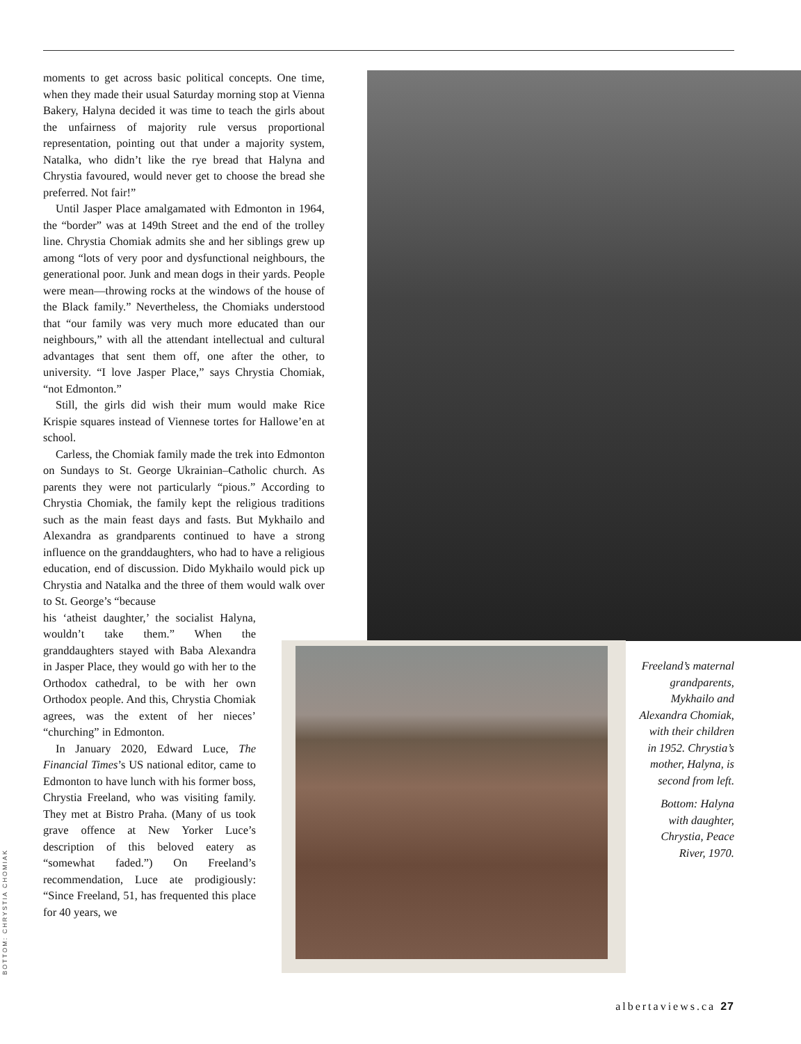moments to get across basic political concepts. One time, when they made their usual Saturday morning stop at Vienna Bakery, Halyna decided it was time to teach the girls about the unfairness of majority rule versus proportional representation, pointing out that under a majority system, Natalka, who didn’t like the rye bread that Halyna and Chrystia favoured, would never get to choose the bread she preferred. Not fair!”
Until Jasper Place amalgamated with Edmonton in 1964, the “border” was at 149th Street and the end of the trolley line. Chrystia Chomiak admits she and her siblings grew up among “lots of very poor and dysfunctional neighbours, the generational poor. Junk and mean dogs in their yards. People were mean—throwing rocks at the windows of the house of the Black family.” Nevertheless, the Chomiaks understood that “our family was very much more educated than our neighbours,” with all the attendant intellectual and cultural advantages that sent them off, one after the other, to university. “I love Jasper Place,” says Chrystia Chomiak, “not Edmonton.”
Still, the girls did wish their mum would make Rice Krispie squares instead of Viennese tortes for Hallowe’en at school.
Carless, the Chomiak family made the trek into Edmonton on Sundays to St. George Ukrainian–Catholic church. As parents they were not particularly “pious.” According to Chrystia Chomiak, the family kept the religious traditions such as the main feast days and fasts. But Mykhailo and Alexandra as grandparents continued to have a strong influence on the granddaughters, who had to have a religious education, end of discussion. Dido Mykhailo would pick up Chrystia and Natalka and the three of them would walk over to St. George’s “because
his ‘atheist daughter,’ the socialist Halyna, wouldn’t take them.” When the granddaughters stayed with Baba Alexandra in Jasper Place, they would go with her to the Orthodox cathedral, to be with her own Orthodox people. And this, Chrystia Chomiak agrees, was the extent of her nieces’ “churching” in Edmonton.
In January 2020, Edward Luce, The Financial Times’s US national editor, came to Edmonton to have lunch with his former boss, Chrystia Freeland, who was visiting family. They met at Bistro Praha. (Many of us took grave offence at New Yorker Luce’s description of this beloved eatery as “somewhat faded.”) On Freeland’s recommendation, Luce ate prodigiously: “Since Freeland, 51, has frequented this place for 40 years, we
Freeland’s maternal grandparents, Mykhailo and Alexandra Chomiak, with their children in 1952. Chrystia’s mother, Halyna, is second from left.
Bottom: Halyna with daughter, Chrystia, Peace River, 1970.
BOTTOM: CHRYSTIA CHOMIAK
albertaviews.ca 27